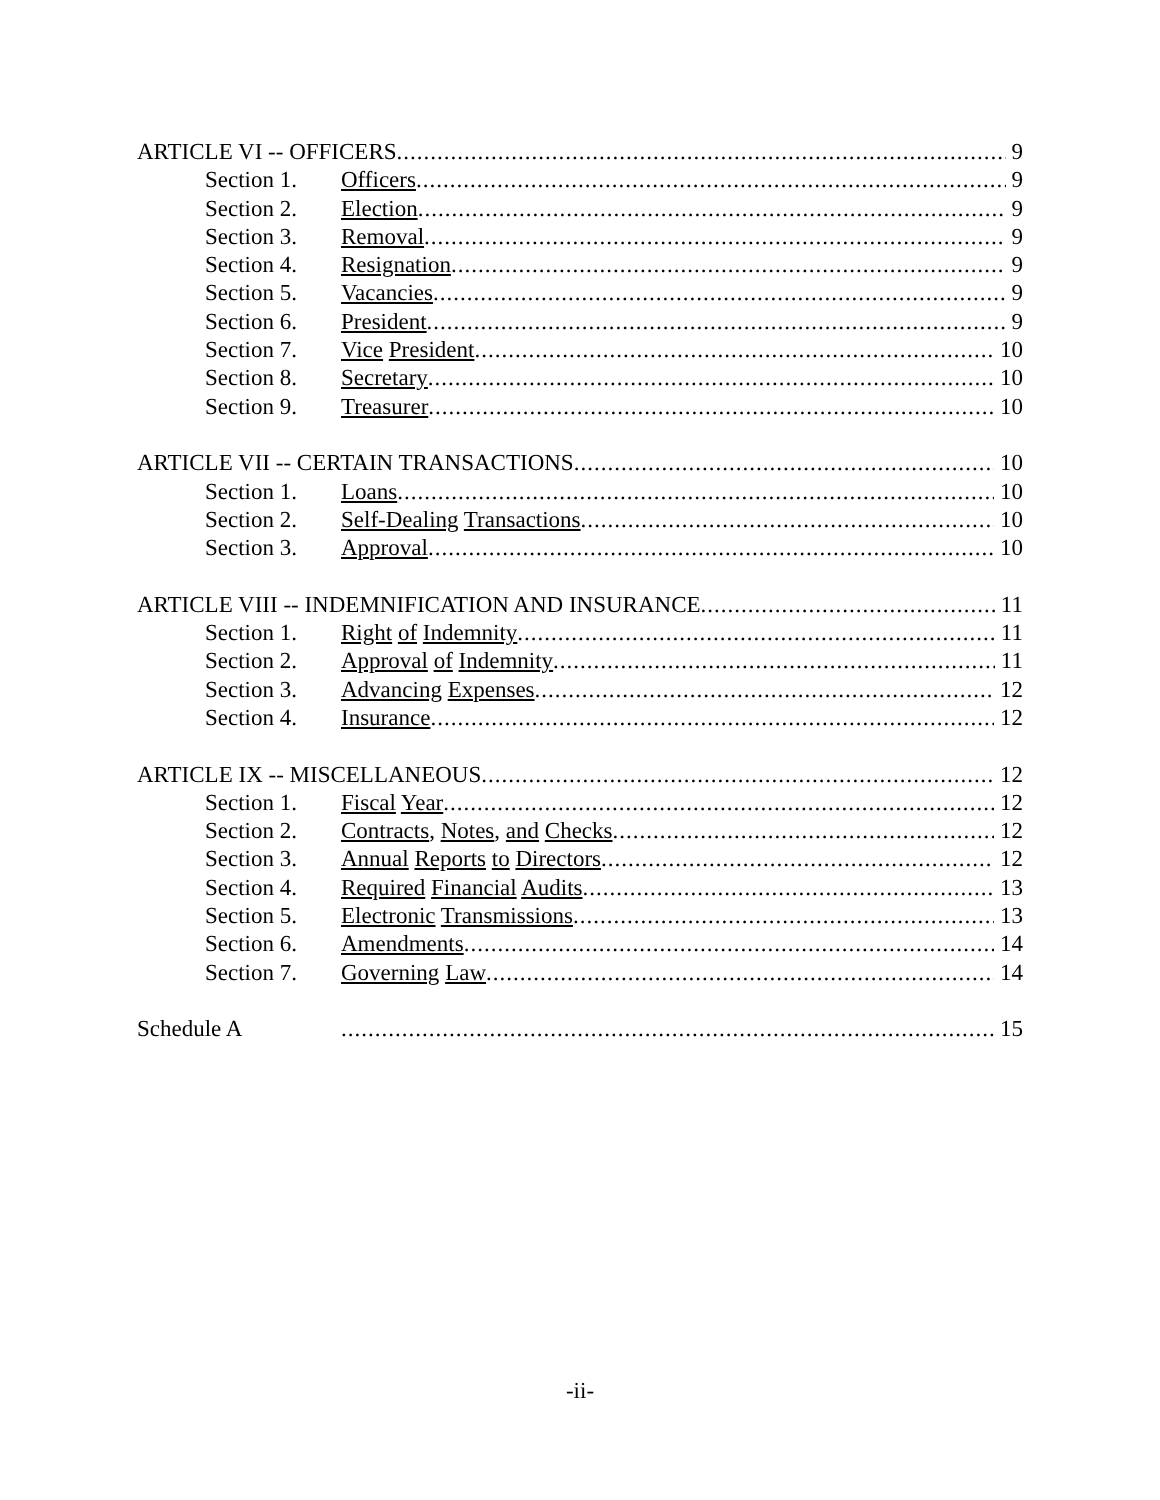ARTICLE VI -- OFFICERS 9
Section 1. Officers 9
Section 2. Election 9
Section 3. Removal 9
Section 4. Resignation 9
Section 5. Vacancies 9
Section 6. President 9
Section 7. Vice President 10
Section 8. Secretary 10
Section 9. Treasurer 10
ARTICLE VII -- CERTAIN TRANSACTIONS 10
Section 1. Loans 10
Section 2. Self-Dealing Transactions 10
Section 3. Approval 10
ARTICLE VIII -- INDEMNIFICATION AND INSURANCE 11
Section 1. Right of Indemnity 11
Section 2. Approval of Indemnity 11
Section 3. Advancing Expenses 12
Section 4. Insurance 12
ARTICLE IX -- MISCELLANEOUS 12
Section 1. Fiscal Year 12
Section 2. Contracts, Notes, and Checks 12
Section 3. Annual Reports to Directors 12
Section 4. Required Financial Audits 13
Section 5. Electronic Transmissions 13
Section 6. Amendments 14
Section 7. Governing Law 14
Schedule A 15
-ii-